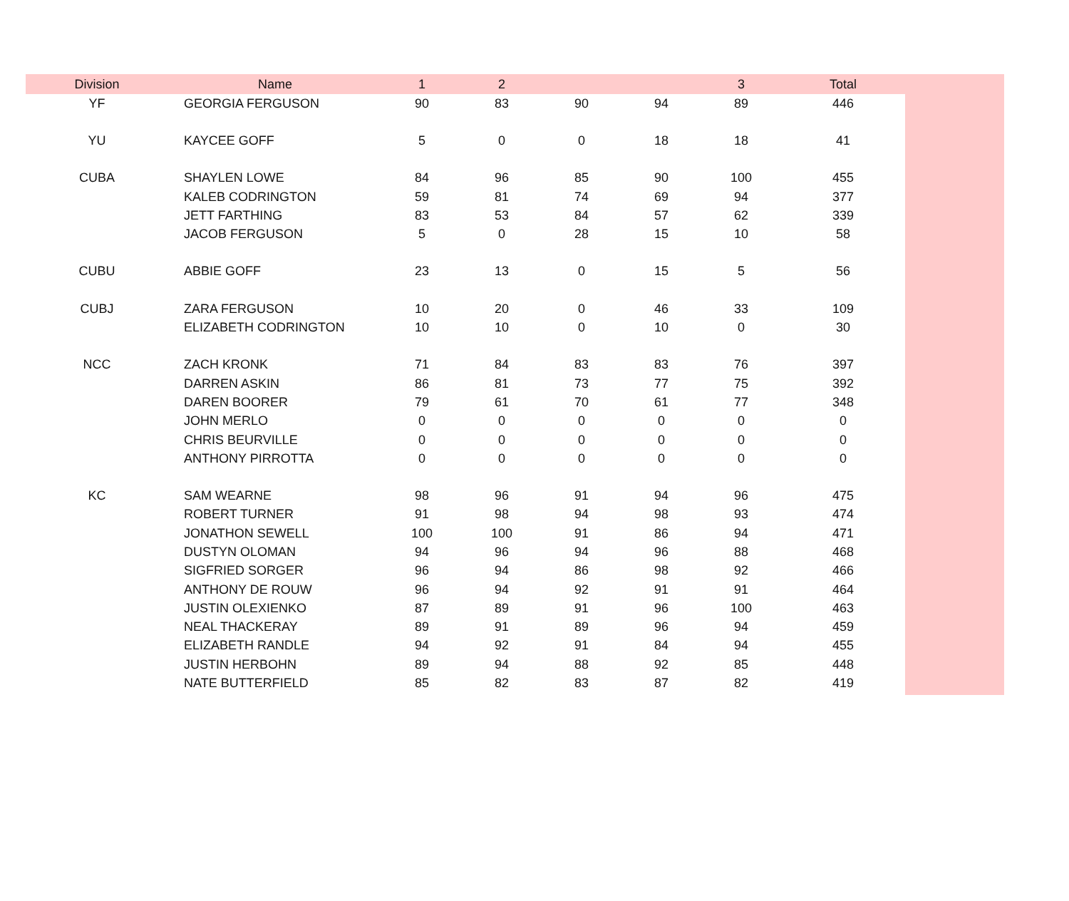| Division | Name | 1 | 2 | | | 3 | Total | |
| --- | --- | --- | --- | --- | --- | --- | --- | --- |
| YF | GEORGIA FERGUSON | 90 | 83 | 90 | 94 | 89 | 446 | |
| YU | KAYCEE GOFF | 5 | 0 | 0 | 18 | 18 | 41 | |
| CUBA | SHAYLEN LOWE | 84 | 96 | 85 | 90 | 100 | 455 | |
| | KALEB CODRINGTON | 59 | 81 | 74 | 69 | 94 | 377 | |
| | JETT FARTHING | 83 | 53 | 84 | 57 | 62 | 339 | |
| | JACOB FERGUSON | 5 | 0 | 28 | 15 | 10 | 58 | |
| CUBU | ABBIE GOFF | 23 | 13 | 0 | 15 | 5 | 56 | |
| CUBJ | ZARA FERGUSON | 10 | 20 | 0 | 46 | 33 | 109 | |
| | ELIZABETH CODRINGTON | 10 | 10 | 0 | 10 | 0 | 30 | |
| NCC | ZACH KRONK | 71 | 84 | 83 | 83 | 76 | 397 | |
| | DARREN ASKIN | 86 | 81 | 73 | 77 | 75 | 392 | |
| | DAREN BOORER | 79 | 61 | 70 | 61 | 77 | 348 | |
| | JOHN MERLO | 0 | 0 | 0 | 0 | 0 | 0 | |
| | CHRIS BEURVILLE | 0 | 0 | 0 | 0 | 0 | 0 | |
| | ANTHONY PIRROTTA | 0 | 0 | 0 | 0 | 0 | 0 | |
| KC | SAM WEARNE | 98 | 96 | 91 | 94 | 96 | 475 | |
| | ROBERT TURNER | 91 | 98 | 94 | 98 | 93 | 474 | |
| | JONATHON SEWELL | 100 | 100 | 91 | 86 | 94 | 471 | |
| | DUSTYN OLOMAN | 94 | 96 | 94 | 96 | 88 | 468 | |
| | SIGFRIED SORGER | 96 | 94 | 86 | 98 | 92 | 466 | |
| | ANTHONY DE ROUW | 96 | 94 | 92 | 91 | 91 | 464 | |
| | JUSTIN OLEXIENKO | 87 | 89 | 91 | 96 | 100 | 463 | |
| | NEAL THACKERAY | 89 | 91 | 89 | 96 | 94 | 459 | |
| | ELIZABETH RANDLE | 94 | 92 | 91 | 84 | 94 | 455 | |
| | JUSTIN HERBOHN | 89 | 94 | 88 | 92 | 85 | 448 | |
| | NATE BUTTERFIELD | 85 | 82 | 83 | 87 | 82 | 419 | |